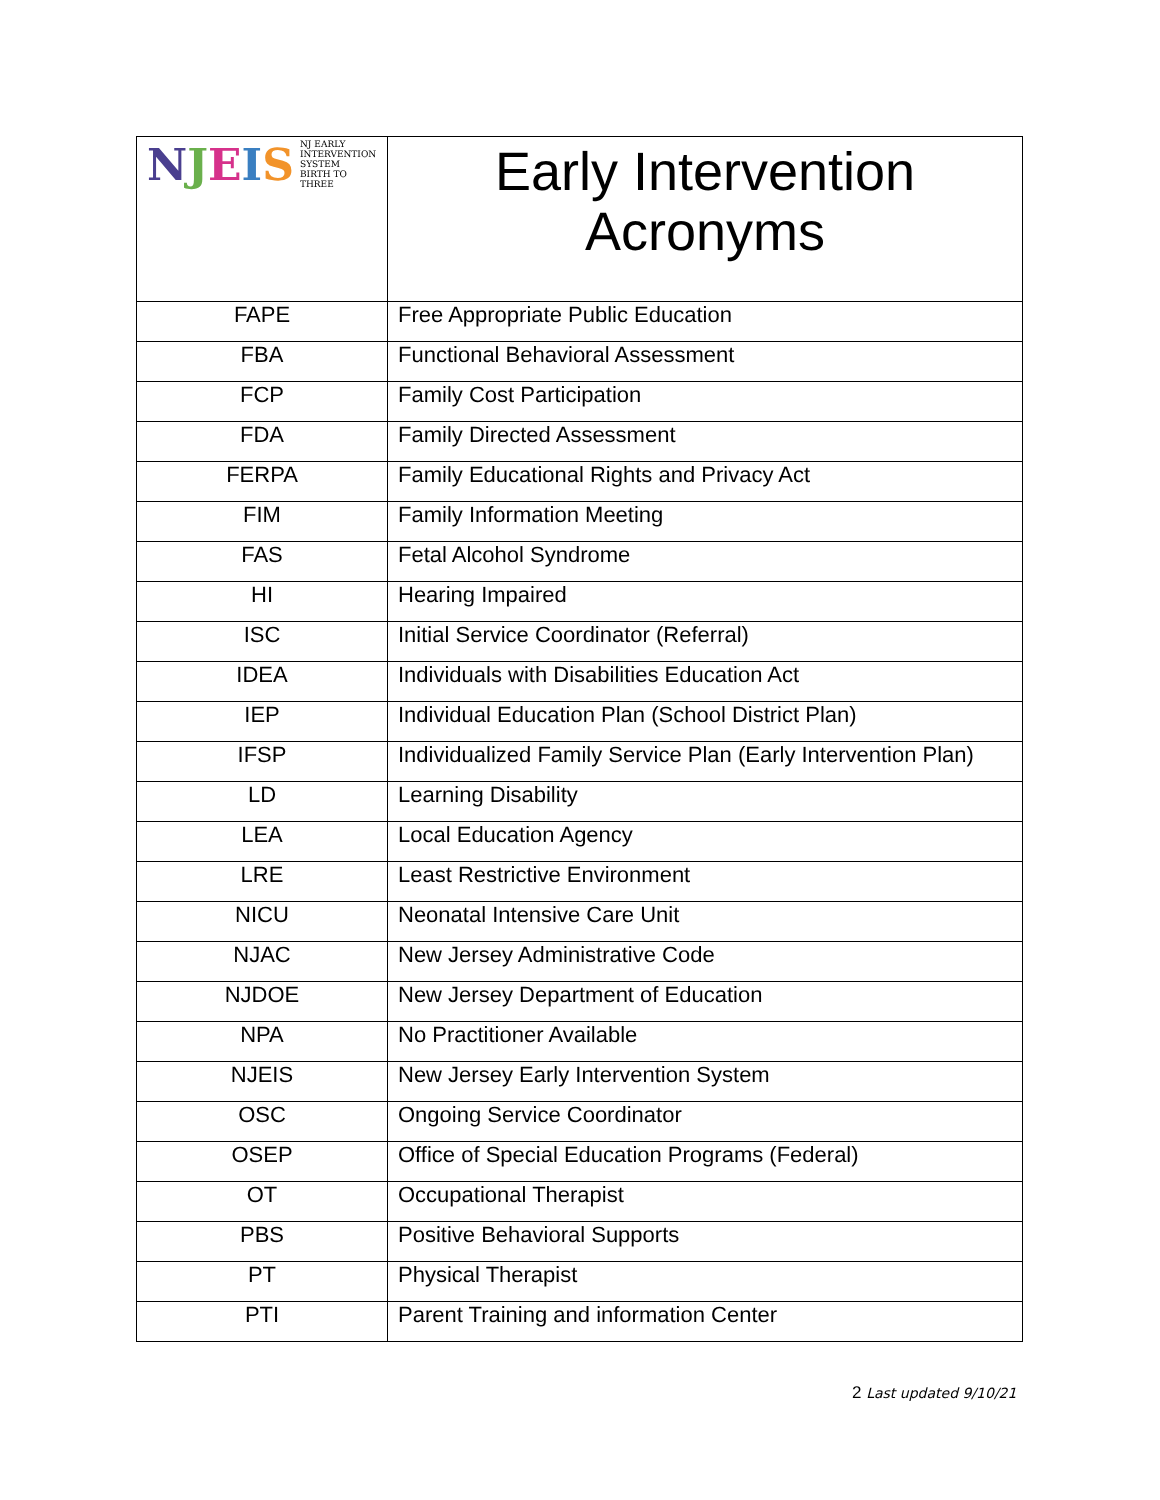| N J E I S NJ EARLY INTERVENTION SYSTEM BIRTH TO THREE | Early Intervention Acronyms |
| FAPE | Free Appropriate Public Education |
| FBA | Functional Behavioral Assessment |
| FCP | Family Cost Participation |
| FDA | Family Directed Assessment |
| FERPA | Family Educational Rights and Privacy Act |
| FIM | Family Information Meeting |
| FAS | Fetal Alcohol Syndrome |
| HI | Hearing Impaired |
| ISC | Initial Service Coordinator (Referral) |
| IDEA | Individuals with Disabilities Education Act |
| IEP | Individual Education Plan (School District Plan) |
| IFSP | Individualized Family Service Plan (Early Intervention Plan) |
| LD | Learning Disability |
| LEA | Local Education Agency |
| LRE | Least Restrictive Environment |
| NICU | Neonatal Intensive Care Unit |
| NJAC | New Jersey Administrative Code |
| NJDOE | New Jersey Department of Education |
| NPA | No Practitioner Available |
| NJEIS | New Jersey Early Intervention System |
| OSC | Ongoing Service Coordinator |
| OSEP | Office of Special Education Programs (Federal) |
| OT | Occupational Therapist |
| PBS | Positive Behavioral Supports |
| PT | Physical Therapist |
| PTI | Parent Training and information Center |
2 Last updated 9/10/21